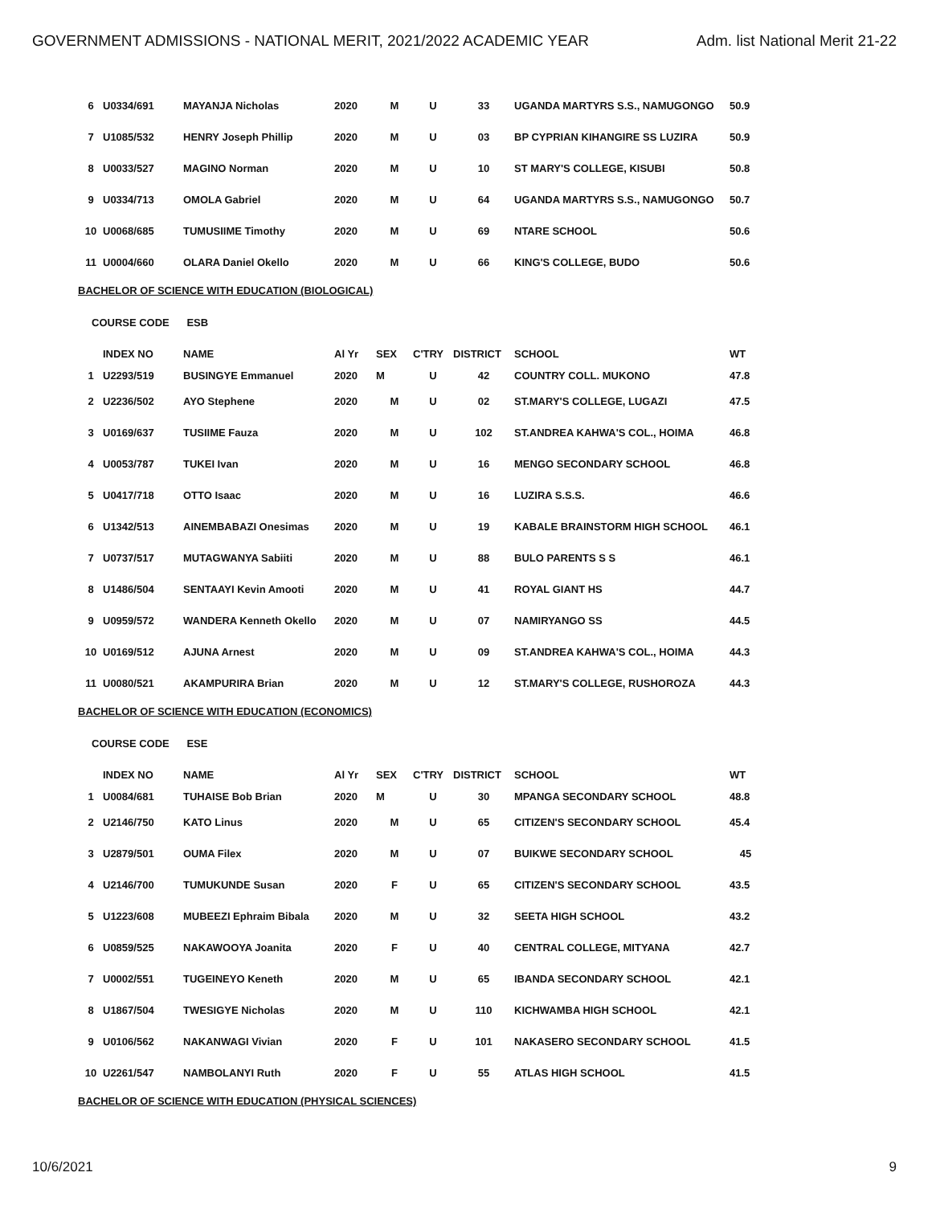GOVERNMENT ADMISSIONS - NATIONAL MERIT, 2021/2022 ACADEMIC YEAR Adm. list National Merit 21-22
| 6 | U0334/691 | MAYANJA Nicholas | 2020 | M | U | 33 | UGANDA MARTYRS S.S., NAMUGONGO | 50.9 |
| 7 | U1085/532 | HENRY Joseph Phillip | 2020 | M | U | 03 | BP CYPRIAN KIHANGIRE SS LUZIRA | 50.9 |
| 8 | U0033/527 | MAGINO Norman | 2020 | M | U | 10 | ST MARY'S COLLEGE, KISUBI | 50.8 |
| 9 | U0334/713 | OMOLA Gabriel | 2020 | M | U | 64 | UGANDA MARTYRS S.S., NAMUGONGO | 50.7 |
| 10 | U0068/685 | TUMUSIIME Timothy | 2020 | M | U | 69 | NTARE SCHOOL | 50.6 |
| 11 | U0004/660 | OLARA Daniel Okello | 2020 | M | U | 66 | KING'S COLLEGE, BUDO | 50.6 |
BACHELOR OF SCIENCE WITH EDUCATION (BIOLOGICAL)
COURSE CODE ESB
| | INDEX NO | NAME | Al Yr | SEX | C'TRY | DISTRICT | SCHOOL | WT |
| --- | --- | --- | --- | --- | --- | --- | --- | --- |
| 1 | U2293/519 | BUSINGYE Emmanuel | 2020 | M | U | 42 | COUNTRY COLL. MUKONO | 47.8 |
| 2 | U2236/502 | AYO Stephene | 2020 | M | U | 02 | ST.MARY'S COLLEGE, LUGAZI | 47.5 |
| 3 | U0169/637 | TUSIIME Fauza | 2020 | M | U | 102 | ST.ANDREA KAHWA'S COL., HOIMA | 46.8 |
| 4 | U0053/787 | TUKEI Ivan | 2020 | M | U | 16 | MENGO SECONDARY SCHOOL | 46.8 |
| 5 | U0417/718 | OTTO Isaac | 2020 | M | U | 16 | LUZIRA S.S.S. | 46.6 |
| 6 | U1342/513 | AINEMBABAZI Onesimas | 2020 | M | U | 19 | KABALE BRAINSTORM HIGH SCHOOL | 46.1 |
| 7 | U0737/517 | MUTAGWANYA Sabiiti | 2020 | M | U | 88 | BULO PARENTS S S | 46.1 |
| 8 | U1486/504 | SENTAAYI Kevin Amooti | 2020 | M | U | 41 | ROYAL GIANT HS | 44.7 |
| 9 | U0959/572 | WANDERA Kenneth Okello | 2020 | M | U | 07 | NAMIRYANGO SS | 44.5 |
| 10 | U0169/512 | AJUNA Arnest | 2020 | M | U | 09 | ST.ANDREA KAHWA'S COL., HOIMA | 44.3 |
| 11 | U0080/521 | AKAMPURIRA Brian | 2020 | M | U | 12 | ST.MARY'S COLLEGE, RUSHOROZA | 44.3 |
BACHELOR OF SCIENCE WITH EDUCATION (ECONOMICS)
COURSE CODE ESE
| | INDEX NO | NAME | Al Yr | SEX | C'TRY | DISTRICT | SCHOOL | WT |
| --- | --- | --- | --- | --- | --- | --- | --- | --- |
| 1 | U0084/681 | TUHAISE Bob Brian | 2020 | M | U | 30 | MPANGA SECONDARY SCHOOL | 48.8 |
| 2 | U2146/750 | KATO Linus | 2020 | M | U | 65 | CITIZEN'S SECONDARY SCHOOL | 45.4 |
| 3 | U2879/501 | OUMA Filex | 2020 | M | U | 07 | BUIKWE SECONDARY SCHOOL | 45 |
| 4 | U2146/700 | TUMUKUNDE Susan | 2020 | F | U | 65 | CITIZEN'S SECONDARY SCHOOL | 43.5 |
| 5 | U1223/608 | MUBEEZI Ephraim Bibala | 2020 | M | U | 32 | SEETA HIGH SCHOOL | 43.2 |
| 6 | U0859/525 | NAKAWOOYA Joanita | 2020 | F | U | 40 | CENTRAL COLLEGE, MITYANA | 42.7 |
| 7 | U0002/551 | TUGEINEYO Keneth | 2020 | M | U | 65 | IBANDA SECONDARY SCHOOL | 42.1 |
| 8 | U1867/504 | TWESIGYE Nicholas | 2020 | M | U | 110 | KICHWAMBA HIGH SCHOOL | 42.1 |
| 9 | U0106/562 | NAKANWAGI Vivian | 2020 | F | U | 101 | NAKASERO SECONDARY SCHOOL | 41.5 |
| 10 | U2261/547 | NAMBOLANYI Ruth | 2020 | F | U | 55 | ATLAS HIGH SCHOOL | 41.5 |
BACHELOR OF SCIENCE WITH EDUCATION (PHYSICAL SCIENCES)
10/6/2021 9